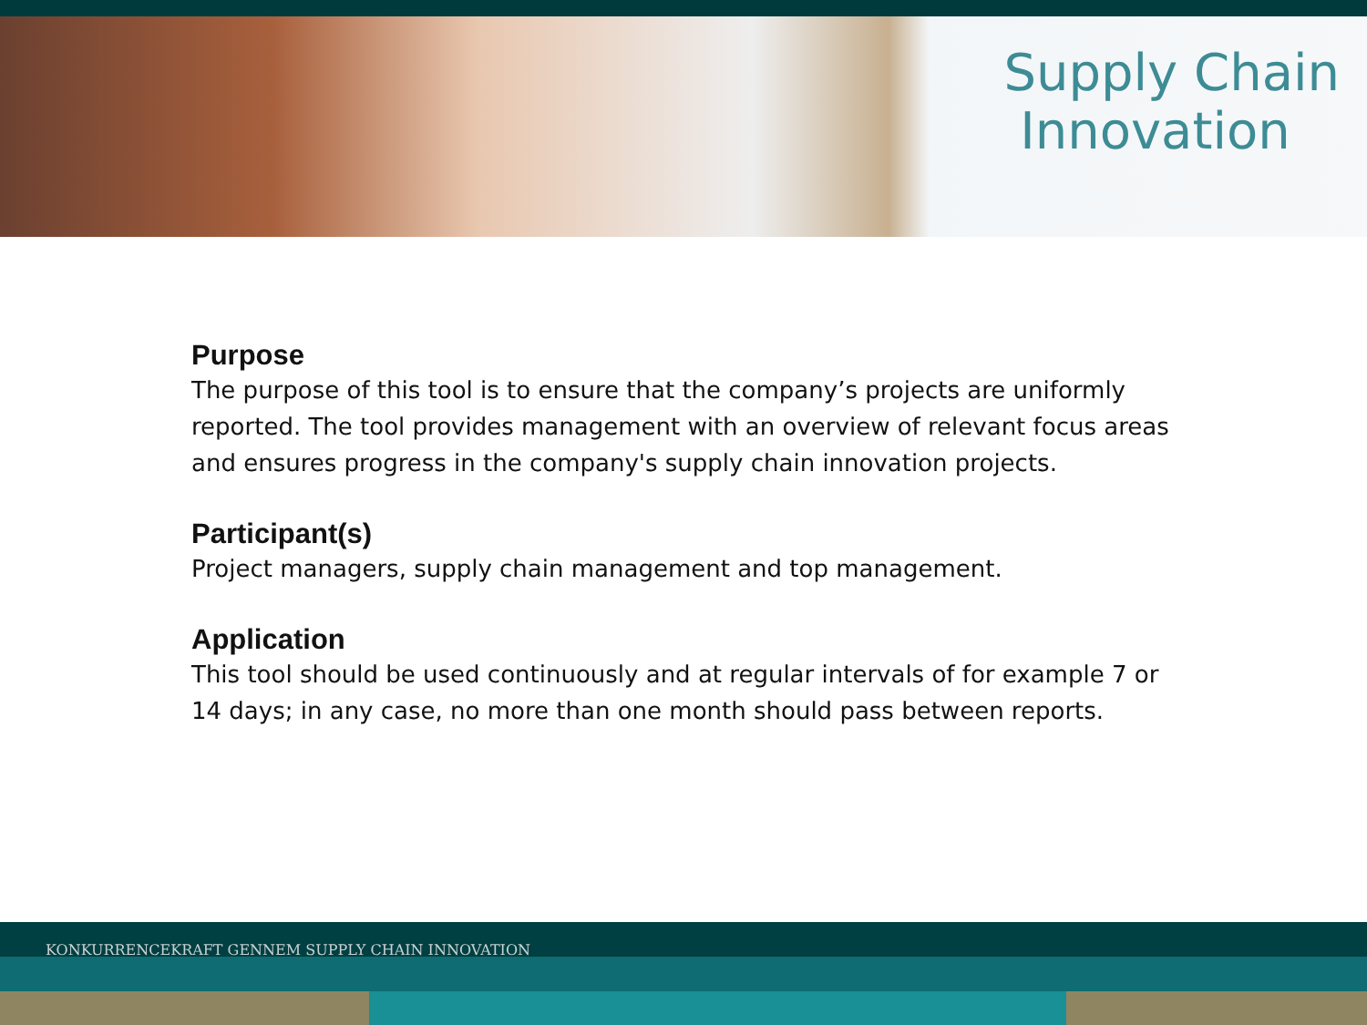Supply Chain
Innovation
Purpose
The purpose of this tool is to ensure that the company’s projects are uniformly reported. The tool provides management with an overview of relevant focus areas and ensures progress in the company's supply chain innovation projects.
Participant(s)
Project managers, supply chain management and top management.
Application
This tool should be used continuously and at regular intervals of for example 7 or 14 days; in any case, no more than one month should pass between reports.
KONKURRENCEKRAFT GENNEM SUPPLY CHAIN INNOVATION